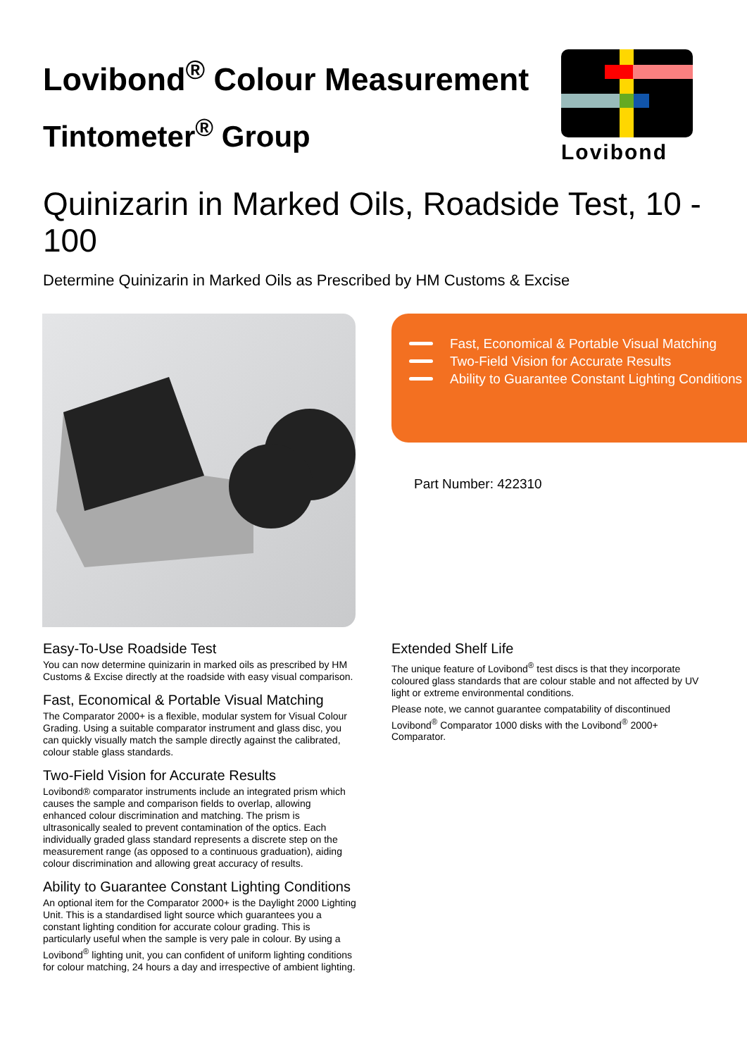Lovibond<sup>®</sup> Colour Measurement
Tintometer<sup>®</sup> Group
Lovibond
Quinizarin in Marked Oils, Roadside Test, 10 - 100
Determine Quinizarin in Marked Oils as Prescribed by HM Customs & Excise
Fast, Economical & Portable Visual Matching
Two-Field Vision for Accurate Results
Ability to Guarantee Constant Lighting Conditions
Part Number: 422310
Easy-To-Use Roadside Test
You can now determine quinizarin in marked oils as prescribed by HM Customs & Excise directly at the roadside with easy visual comparison.
Fast, Economical & Portable Visual Matching
The Comparator 2000+ is a flexible, modular system for Visual Colour Grading. Using a suitable comparator instrument and glass disc, you can quickly visually match the sample directly against the calibrated, colour stable glass standards.
Two-Field Vision for Accurate Results
Lovibond® comparator instruments include an integrated prism which causes the sample and comparison fields to overlap, allowing enhanced colour discrimination and matching. The prism is ultrasonically sealed to prevent contamination of the optics. Each individually graded glass standard represents a discrete step on the measurement range (as opposed to a continuous graduation), aiding colour discrimination and allowing great accuracy of results.
Ability to Guarantee Constant Lighting Conditions
An optional item for the Comparator 2000+ is the Daylight 2000 Lighting Unit. This is a standardised light source which guarantees you a constant lighting condition for accurate colour grading. This is particularly useful when the sample is very pale in colour. By using a Lovibond<sup>®</sup> lighting unit, you can confident of uniform lighting conditions for colour matching, 24 hours a day and irrespective of ambient lighting.
Extended Shelf Life
The unique feature of Lovibond<sup>®</sup> test discs is that they incorporate coloured glass standards that are colour stable and not affected by UV light or extreme environmental conditions.
Please note, we cannot guarantee compatability of discontinued Lovibond<sup>®</sup> Comparator 1000 disks with the Lovibond<sup>®</sup> 2000+ Comparator.